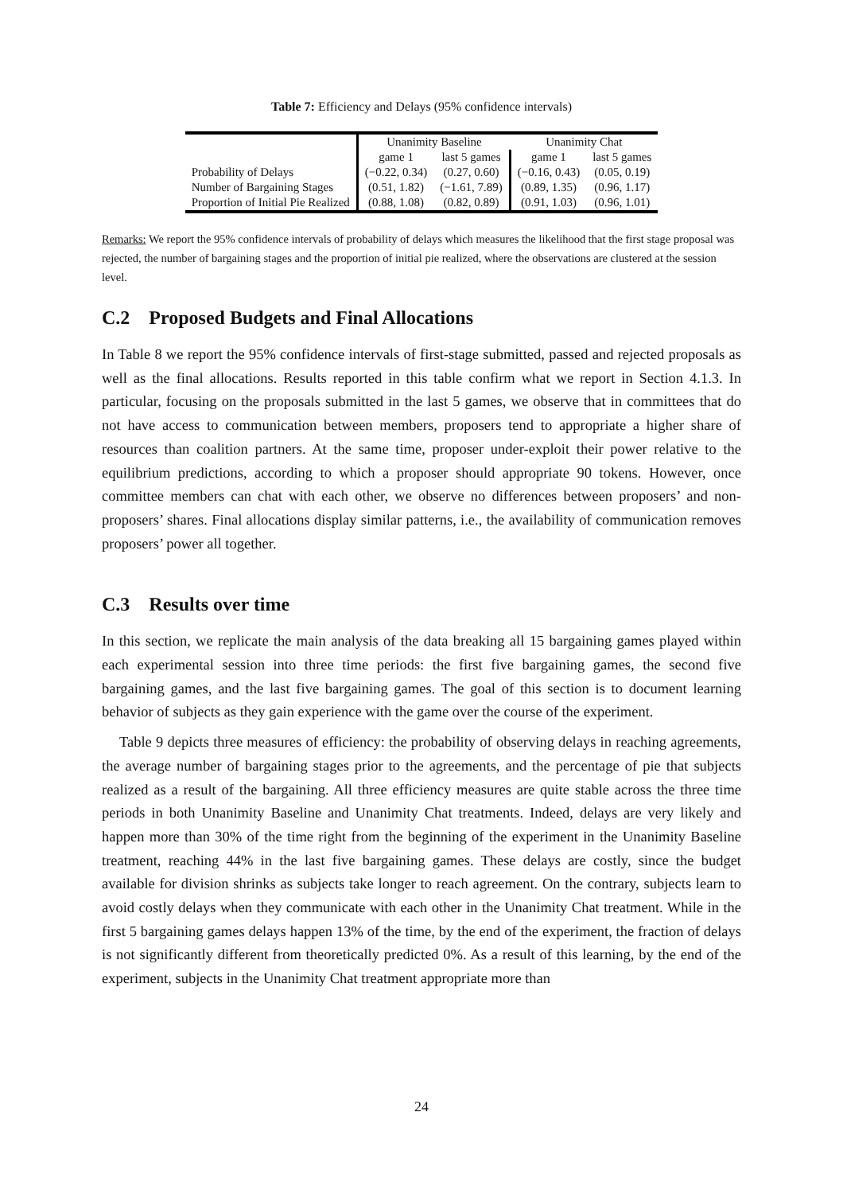Table 7: Efficiency and Delays (95% confidence intervals)
| | Unanimity Baseline | | Unanimity Chat | |
| --- | --- | --- | --- | --- |
| | game 1 | last 5 games | game 1 | last 5 games |
| Probability of Delays | (−0.22, 0.34) | (0.27, 0.60) | (−0.16, 0.43) | (0.05, 0.19) |
| Number of Bargaining Stages | (0.51, 1.82) | (−1.61, 7.89) | (0.89, 1.35) | (0.96, 1.17) |
| Proportion of Initial Pie Realized | (0.88, 1.08) | (0.82, 0.89) | (0.91, 1.03) | (0.96, 1.01) |
Remarks: We report the 95% confidence intervals of probability of delays which measures the likelihood that the first stage proposal was rejected, the number of bargaining stages and the proportion of initial pie realized, where the observations are clustered at the session level.
C.2 Proposed Budgets and Final Allocations
In Table 8 we report the 95% confidence intervals of first-stage submitted, passed and rejected proposals as well as the final allocations. Results reported in this table confirm what we report in Section 4.1.3. In particular, focusing on the proposals submitted in the last 5 games, we observe that in committees that do not have access to communication between members, proposers tend to appropriate a higher share of resources than coalition partners. At the same time, proposer under-exploit their power relative to the equilibrium predictions, according to which a proposer should appropriate 90 tokens. However, once committee members can chat with each other, we observe no differences between proposers’ and non-proposers’ shares. Final allocations display similar patterns, i.e., the availability of communication removes proposers’ power all together.
C.3 Results over time
In this section, we replicate the main analysis of the data breaking all 15 bargaining games played within each experimental session into three time periods: the first five bargaining games, the second five bargaining games, and the last five bargaining games. The goal of this section is to document learning behavior of subjects as they gain experience with the game over the course of the experiment.
Table 9 depicts three measures of efficiency: the probability of observing delays in reaching agreements, the average number of bargaining stages prior to the agreements, and the percentage of pie that subjects realized as a result of the bargaining. All three efficiency measures are quite stable across the three time periods in both Unanimity Baseline and Unanimity Chat treatments. Indeed, delays are very likely and happen more than 30% of the time right from the beginning of the experiment in the Unanimity Baseline treatment, reaching 44% in the last five bargaining games. These delays are costly, since the budget available for division shrinks as subjects take longer to reach agreement. On the contrary, subjects learn to avoid costly delays when they communicate with each other in the Unanimity Chat treatment. While in the first 5 bargaining games delays happen 13% of the time, by the end of the experiment, the fraction of delays is not significantly different from theoretically predicted 0%. As a result of this learning, by the end of the experiment, subjects in the Unanimity Chat treatment appropriate more than
24